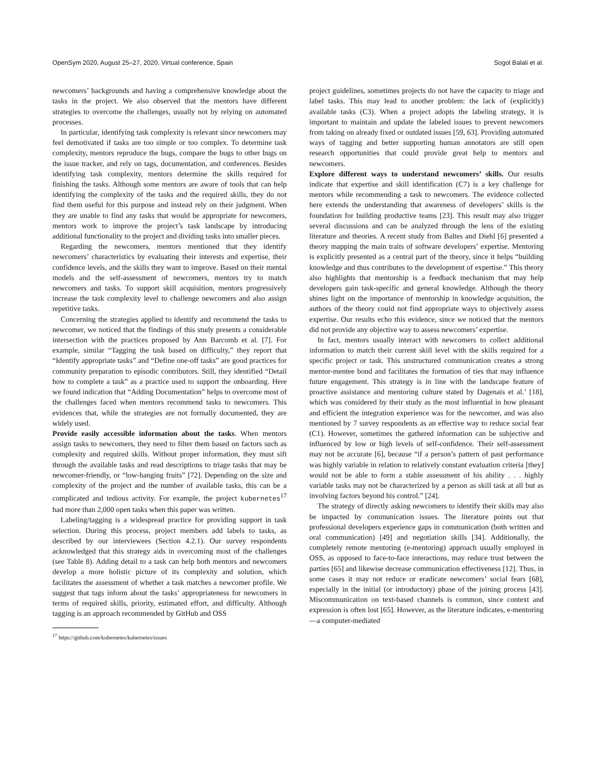OpenSym 2020, August 25–27, 2020, Virtual conference, Spain Sogol Balali et al.
newcomers’ backgrounds and having a comprehensive knowledge about the tasks in the project. We also observed that the mentors have different strategies to overcome the challenges, usually not by relying on automated processes.
In particular, identifying task complexity is relevant since newcomers may feel demotivated if tasks are too simple or too complex. To determine task complexity, mentors reproduce the bugs, compare the bugs to other bugs on the issue tracker, and rely on tags, documentation, and conferences. Besides identifying task complexity, mentors determine the skills required for finishing the tasks. Although some mentors are aware of tools that can help identifying the complexity of the tasks and the required skills, they do not find them useful for this purpose and instead rely on their judgment. When they are unable to find any tasks that would be appropriate for newcomers, mentors work to improve the project’s task landscape by introducing additional functionality to the project and dividing tasks into smaller pieces.
Regarding the newcomers, mentors mentioned that they identify newcomers’ characteristics by evaluating their interests and expertise, their confidence levels, and the skills they want to improve. Based on their mental models and the self-assessment of newcomers, mentors try to match newcomers and tasks. To support skill acquisition, mentors progressively increase the task complexity level to challenge newcomers and also assign repetitive tasks.
Concerning the strategies applied to identify and recommend the tasks to newcomer, we noticed that the findings of this study presents a considerable intersection with the practices proposed by Ann Barcomb et al. [7]. For example, similar “Tagging the task based on difficulty,” they report that “Identify appropriate tasks” and “Define one-off tasks” are good practices for community preparation to episodic contributors. Still, they identified “Detail how to complete a task” as a practice used to support the onboarding. Here we found indication that “Adding Documentation” helps to overcome most of the challenges faced when mentors recommend tasks to newcomers. This evidences that, while the strategies are not formally documented, they are widely used.
Provide easily accessible information about the tasks. When mentors assign tasks to newcomers, they need to filter them based on factors such as complexity and required skills. Without proper information, they must sift through the available tasks and read descriptions to triage tasks that may be newcomer-friendly, or “low-hanging fruits” [72]. Depending on the size and complexity of the project and the number of available tasks, this can be a complicated and tedious activity. For example, the project kubernetes<sup>17</sup> had more than 2,000 open tasks when this paper was written.
Labeling/tagging is a widespread practice for providing support in task selection. During this process, project members add labels to tasks, as described by our interviewees (Section 4.2.1). Our survey respondents acknowledged that this strategy aids in overcoming most of the challenges (see Table 8). Adding detail to a task can help both mentors and newcomers develop a more holistic picture of its complexity and solution, which facilitates the assessment of whether a task matches a newcomer profile. We suggest that tags inform about the tasks’ appropriateness for newcomers in terms of required skills, priority, estimated effort, and difficulty. Although tagging is an approach recommended by GitHub and OSS
<sup>17</sup> https://github.com/kubernetes/kubernetes/issues
project guidelines, sometimes projects do not have the capacity to triage and label tasks. This may lead to another problem: the lack of (explicitly) available tasks (C3). When a project adopts the labeling strategy, it is important to maintain and update the labeled issues to prevent newcomers from taking on already fixed or outdated issues [59, 63]. Providing automated ways of tagging and better supporting human annotators are still open research opportunities that could provide great help to mentors and newcomers.
Explore different ways to understand newcomers’ skills. Our results indicate that expertise and skill identification (C7) is a key challenge for mentors while recommending a task to newcomers. The evidence collected here extends the understanding that awareness of developers’ skills is the foundation for building productive teams [23]. This result may also trigger several discussions and can be analyzed through the lens of the existing literature and theories. A recent study from Baltes and Diehl [6] presented a theory mapping the main traits of software developers’ expertise. Mentoring is explicitly presented as a central part of the theory, since it helps “building knowledge and thus contributes to the development of expertise.” This theory also highlights that mentorship is a feedback mechanism that may help developers gain task-specific and general knowledge. Although the theory shines light on the importance of mentorship in knowledge acquisition, the authors of the theory could not find appropriate ways to objectively assess expertise. Our results echo this evidence, since we noticed that the mentors did not provide any objective way to assess newcomers’ expertise.
In fact, mentors usually interact with newcomers to collect additional information to match their current skill level with the skills required for a specific project or task. This unstructured communication creates a strong mentor-mentee bond and facilitates the formation of ties that may influence future engagement. This strategy is in line with the landscape feature of proactive assistance and mentoring culture stated by Dagenais et al.’ [18], which was considered by their study as the most influential in how pleasant and efficient the integration experience was for the newcomer, and was also mentioned by 7 survey respondents as an effective way to reduce social fear (C1). However, sometimes the gathered information can be subjective and influenced by low or high levels of self-confidence. Their self-assessment may not be accurate [6], because “if a person’s pattern of past performance was highly variable in relation to relatively constant evaluation criteria [they] would not be able to form a stable assessment of his ability . . . highly variable tasks may not be characterized by a person as skill task at all but as involving factors beyond his control.” [24].
The strategy of directly asking newcomers to identify their skills may also be impacted by communication issues. The literature points out that professional developers experience gaps in communication (both written and oral communication) [49] and negotiation skills [34]. Additionally, the completely remote mentoring (e-mentoring) approach usually employed in OSS, as opposed to face-to-face interactions, may reduce trust between the parties [65] and likewise decrease communication effectiveness [12]. Thus, in some cases it may not reduce or eradicate newcomers’ social fears [68], especially in the initial (or introductory) phase of the joining process [43]. Miscommunication on text-based channels is common, since context and expression is often lost [65]. However, as the literature indicates, e-mentoring—a computer-mediated